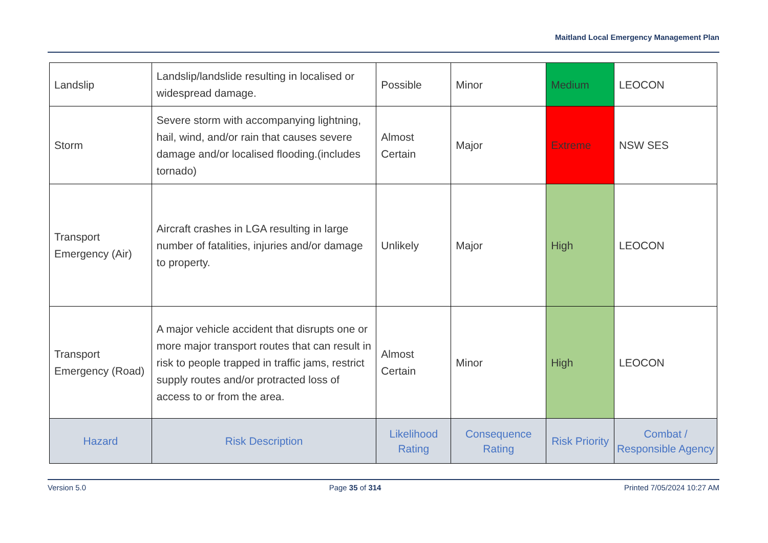Maitland Local Emergency Management Plan
| Landslip | Landslip/landslide resulting in localised or widespread damage. | Possible | Minor | Medium | LEOCON |
| Storm | Severe storm with accompanying lightning, hail, wind, and/or rain that causes severe damage and/or localised flooding.(includes tornado) | Almost Certain | Major | Extreme | NSW SES |
| Transport Emergency (Air) | Aircraft crashes in LGA resulting in large number of fatalities, injuries and/or damage to property. | Unlikely | Major | High | LEOCON |
| Transport Emergency (Road) | A major vehicle accident that disrupts one or more major transport routes that can result in risk to people trapped in traffic jams, restrict supply routes and/or protracted loss of access to or from the area. | Almost Certain | Minor | High | LEOCON |
| Hazard | Risk Description | Likelihood Rating | Consequence Rating | Risk Priority | Combat / Responsible Agency |
Version 5.0 Page 35 of 314 Printed 7/05/2024 10:27 AM